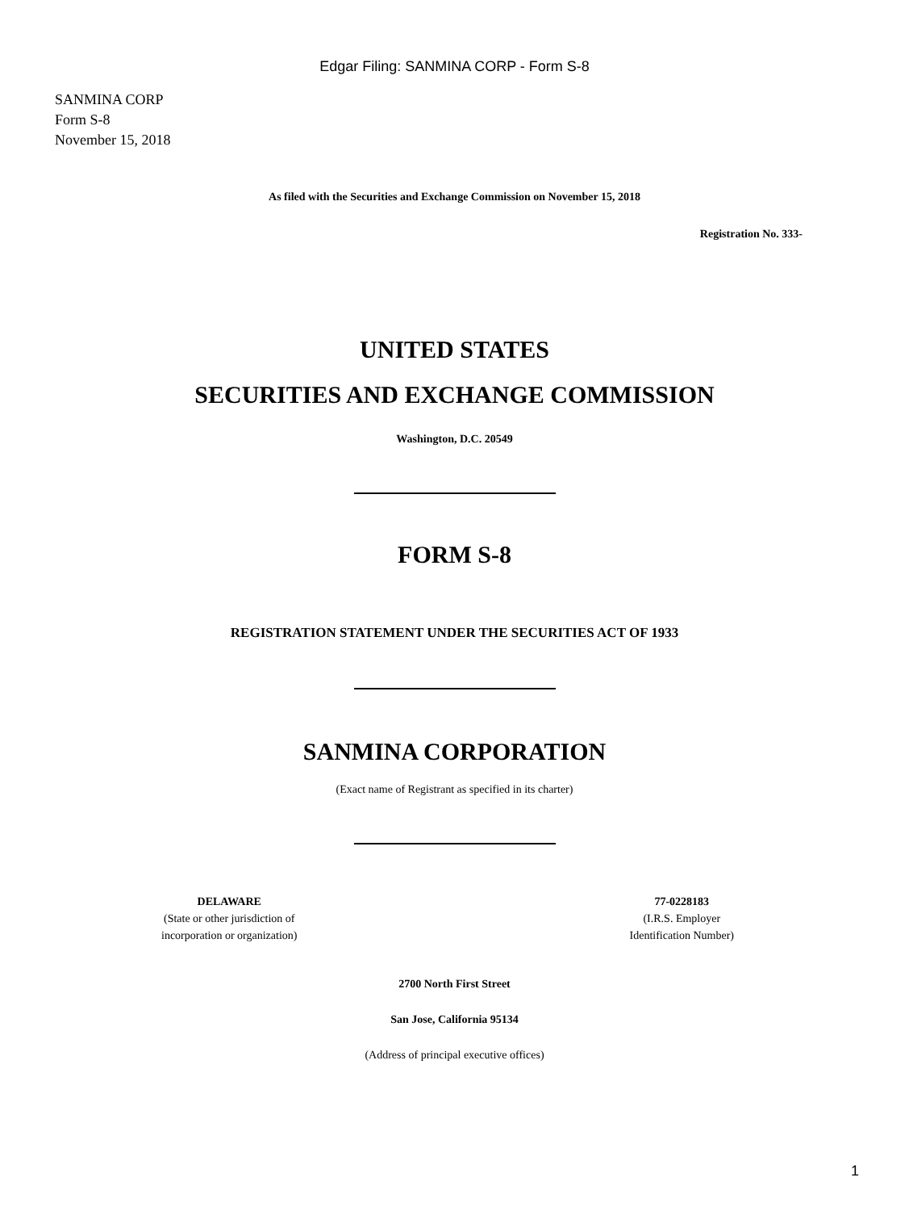Edgar Filing: SANMINA CORP - Form S-8
SANMINA CORP
Form S-8
November 15, 2018
As filed with the Securities and Exchange Commission on November 15, 2018
Registration No. 333-
UNITED STATES
SECURITIES AND EXCHANGE COMMISSION
Washington, D.C. 20549
FORM S-8
REGISTRATION STATEMENT UNDER THE SECURITIES ACT OF 1933
SANMINA CORPORATION
(Exact name of Registrant as specified in its charter)
DELAWARE
(State or other jurisdiction of
incorporation or organization)
77-0228183
(I.R.S. Employer
Identification Number)
2700 North First Street
San Jose, California 95134
(Address of principal executive offices)
1